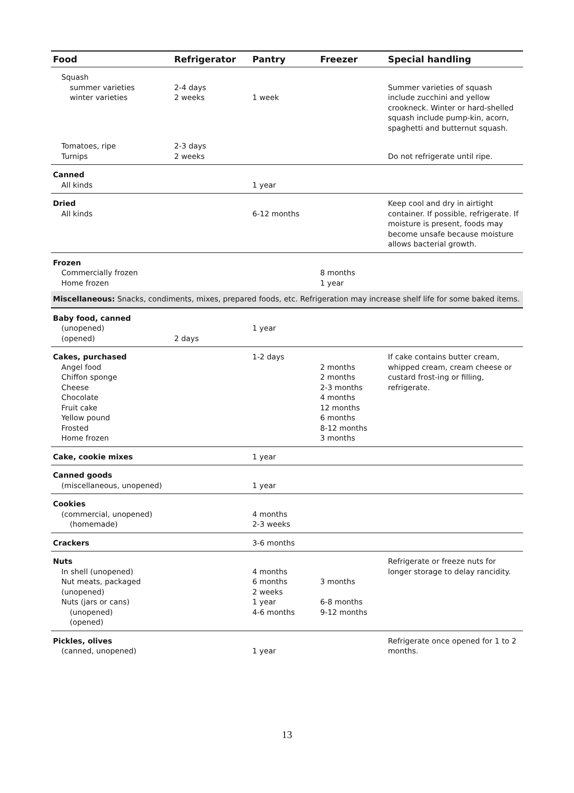| Food | Refrigerator | Pantry | Freezer | Special handling |
| --- | --- | --- | --- | --- |
| Squash summer varieties winter varieties | 2-4 days 2 weeks | 1 week | | Summer varieties of squash include zucchini and yellow crookneck. Winter or hard-shelled squash include pump-kin, acorn, spaghetti and butternut squash. |
| Tomatoes, ripe Turnips | 2-3 days 2 weeks | | | Do not refrigerate until ripe. |
| Canned All kinds | | 1 year | | |
| Dried All kinds | | 6-12 months | | Keep cool and dry in airtight container. If possible, refrigerate. If moisture is present, foods may become unsafe because moisture allows bacterial growth. |
| Frozen Commercially frozen Home frozen | | | 8 months 1 year | |
| Miscellaneous: Snacks, condiments, mixes, prepared foods, etc. Refrigeration may increase shelf life for some baked items. | | | | |
| Baby food, canned (unopened) (opened) | 2 days | 1 year | | |
| Cakes, purchased Angel food Chiffon sponge Cheese Chocolate Fruit cake Yellow pound Frosted Home frozen | | 1-2 days | 2 months 2 months 2-3 months 4 months 12 months 6 months 8-12 months 3 months | If cake contains butter cream, whipped cream, cream cheese or custard frost-ing or filling, refrigerate. |
| Cake, cookie mixes | | 1 year | | |
| Canned goods (miscellaneous, unopened) | | 1 year | | |
| Cookies (commercial, unopened) (homemade) | | 4 months 2-3 weeks | | |
| Crackers | | 3-6 months | | |
| Nuts In shell (unopened) Nut meats, packaged (unopened) Nuts (jars or cans) (unopened) (opened) | | 4 months 6 months 2 weeks 1 year 4-6 months | 3 months 6-8 months 9-12 months | Refrigerate or freeze nuts for longer storage to delay rancidity. |
| Pickles, olives (canned, unopened) | | 1 year | | Refrigerate once opened for 1 to 2 months. |
13